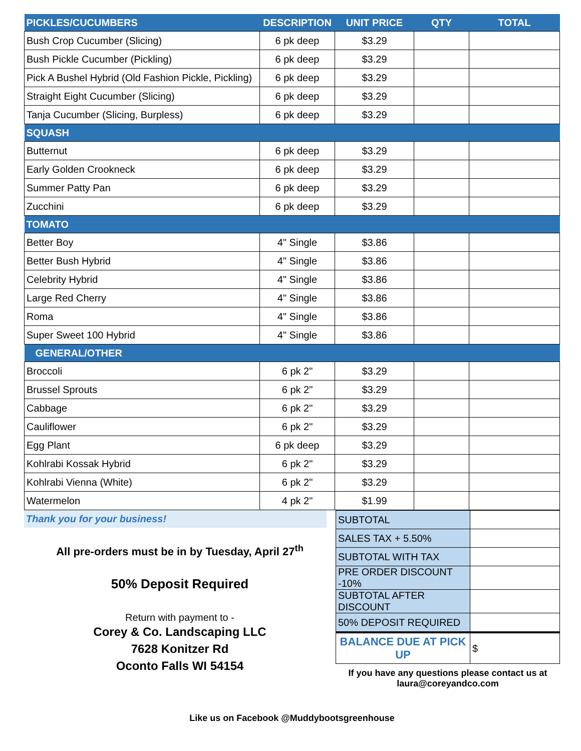| PICKLES/CUCUMBERS | DESCRIPTION | UNIT PRICE | QTY | TOTAL |
| --- | --- | --- | --- | --- |
| Bush Crop Cucumber (Slicing) | 6 pk deep | $3.29 | | |
| Bush Pickle Cucumber (Pickling) | 6 pk deep | $3.29 | | |
| Pick A Bushel Hybrid (Old Fashion Pickle, Pickling) | 6 pk deep | $3.29 | | |
| Straight Eight Cucumber (Slicing) | 6 pk deep | $3.29 | | |
| Tanja Cucumber (Slicing, Burpless) | 6 pk deep | $3.29 | | |
| SQUASH | | | | |
| Butternut | 6 pk deep | $3.29 | | |
| Early Golden Crookneck | 6 pk deep | $3.29 | | |
| Summer Patty Pan | 6 pk deep | $3.29 | | |
| Zucchini | 6 pk deep | $3.29 | | |
| TOMATO | | | | |
| Better Boy | 4" Single | $3.86 | | |
| Better Bush Hybrid | 4" Single | $3.86 | | |
| Celebrity Hybrid | 4" Single | $3.86 | | |
| Large Red Cherry | 4" Single | $3.86 | | |
| Roma | 4" Single | $3.86 | | |
| Super Sweet 100 Hybrid | 4" Single | $3.86 | | |
| GENERAL/OTHER | | | | |
| Broccoli | 6 pk 2" | $3.29 | | |
| Brussel Sprouts | 6 pk 2" | $3.29 | | |
| Cabbage | 6 pk 2" | $3.29 | | |
| Cauliflower | 6 pk 2" | $3.29 | | |
| Egg Plant | 6 pk deep | $3.29 | | |
| Kohlrabi Kossak Hybrid | 6 pk 2" | $3.29 | | |
| Kohlrabi Vienna (White) | 6 pk 2" | $3.29 | | |
| Watermelon | 4 pk 2" | $1.99 | | |
Thank you for your business!
All pre-orders must be in by Tuesday, April 27<sup>th</sup>
50% Deposit Required
Return with payment to -
Corey & Co. Landscaping LLC
7628 Konitzer Rd
Oconto Falls WI 54154
| SUBTOTAL | |
| SALES TAX + 5.50% | |
| SUBTOTAL WITH TAX | |
| PRE ORDER DISCOUNT -10% | |
| SUBTOTAL AFTER DISCOUNT | |
| 50% DEPOSIT REQUIRED | |
| BALANCE DUE AT PICK UP | $ |
If you have any questions please contact us at
laura@coreyandco.com
Like us on Facebook @Muddybootsgreenhouse